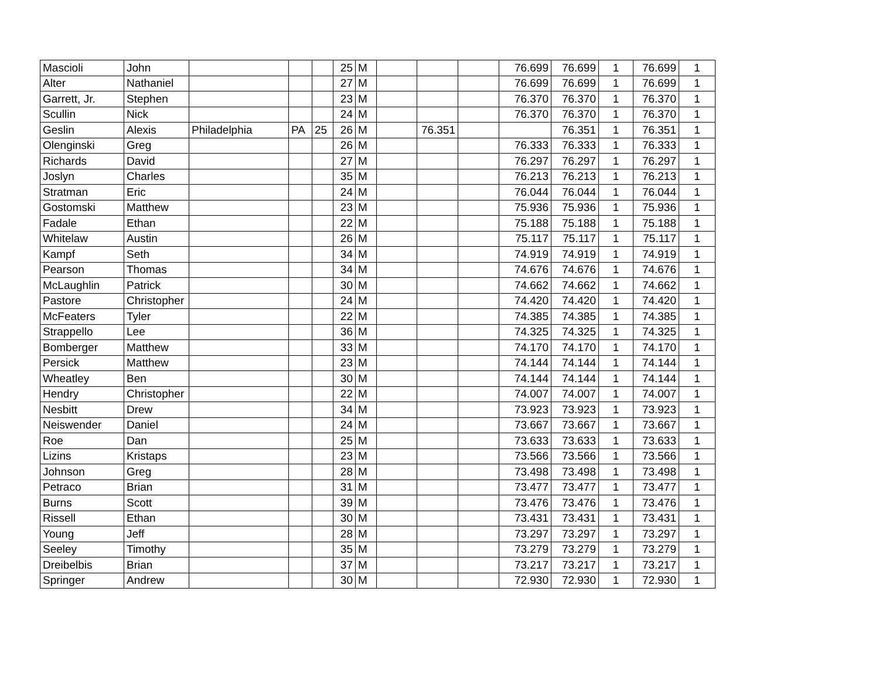| Mascioli | John | | | | 25 | M | | | | 76.699 | 76.699 | 1 | 76.699 | 1 |
| Alter | Nathaniel | | | | 27 | M | | | | 76.699 | 76.699 | 1 | 76.699 | 1 |
| Garrett, Jr. | Stephen | | | | 23 | M | | | | 76.370 | 76.370 | 1 | 76.370 | 1 |
| Scullin | Nick | | | | 24 | M | | | | 76.370 | 76.370 | 1 | 76.370 | 1 |
| Geslin | Alexis | Philadelphia | PA | 25 | 26 | M | | 76.351 | | | 76.351 | 1 | 76.351 | 1 |
| Olenginski | Greg | | | | 26 | M | | | | 76.333 | 76.333 | 1 | 76.333 | 1 |
| Richards | David | | | | 27 | M | | | | 76.297 | 76.297 | 1 | 76.297 | 1 |
| Joslyn | Charles | | | | 35 | M | | | | 76.213 | 76.213 | 1 | 76.213 | 1 |
| Stratman | Eric | | | | 24 | M | | | | 76.044 | 76.044 | 1 | 76.044 | 1 |
| Gostomski | Matthew | | | | 23 | M | | | | 75.936 | 75.936 | 1 | 75.936 | 1 |
| Fadale | Ethan | | | | 22 | M | | | | 75.188 | 75.188 | 1 | 75.188 | 1 |
| Whitelaw | Austin | | | | 26 | M | | | | 75.117 | 75.117 | 1 | 75.117 | 1 |
| Kampf | Seth | | | | 34 | M | | | | 74.919 | 74.919 | 1 | 74.919 | 1 |
| Pearson | Thomas | | | | 34 | M | | | | 74.676 | 74.676 | 1 | 74.676 | 1 |
| McLaughlin | Patrick | | | | 30 | M | | | | 74.662 | 74.662 | 1 | 74.662 | 1 |
| Pastore | Christopher | | | | 24 | M | | | | 74.420 | 74.420 | 1 | 74.420 | 1 |
| McFeaters | Tyler | | | | 22 | M | | | | 74.385 | 74.385 | 1 | 74.385 | 1 |
| Strappello | Lee | | | | 36 | M | | | | 74.325 | 74.325 | 1 | 74.325 | 1 |
| Bomberger | Matthew | | | | 33 | M | | | | 74.170 | 74.170 | 1 | 74.170 | 1 |
| Persick | Matthew | | | | 23 | M | | | | 74.144 | 74.144 | 1 | 74.144 | 1 |
| Wheatley | Ben | | | | 30 | M | | | | 74.144 | 74.144 | 1 | 74.144 | 1 |
| Hendry | Christopher | | | | 22 | M | | | | 74.007 | 74.007 | 1 | 74.007 | 1 |
| Nesbitt | Drew | | | | 34 | M | | | | 73.923 | 73.923 | 1 | 73.923 | 1 |
| Neiswender | Daniel | | | | 24 | M | | | | 73.667 | 73.667 | 1 | 73.667 | 1 |
| Roe | Dan | | | | 25 | M | | | | 73.633 | 73.633 | 1 | 73.633 | 1 |
| Lizins | Kristaps | | | | 23 | M | | | | 73.566 | 73.566 | 1 | 73.566 | 1 |
| Johnson | Greg | | | | 28 | M | | | | 73.498 | 73.498 | 1 | 73.498 | 1 |
| Petraco | Brian | | | | 31 | M | | | | 73.477 | 73.477 | 1 | 73.477 | 1 |
| Burns | Scott | | | | 39 | M | | | | 73.476 | 73.476 | 1 | 73.476 | 1 |
| Rissell | Ethan | | | | 30 | M | | | | 73.431 | 73.431 | 1 | 73.431 | 1 |
| Young | Jeff | | | | 28 | M | | | | 73.297 | 73.297 | 1 | 73.297 | 1 |
| Seeley | Timothy | | | | 35 | M | | | | 73.279 | 73.279 | 1 | 73.279 | 1 |
| Dreibelbis | Brian | | | | 37 | M | | | | 73.217 | 73.217 | 1 | 73.217 | 1 |
| Springer | Andrew | | | | 30 | M | | | | 72.930 | 72.930 | 1 | 72.930 | 1 |